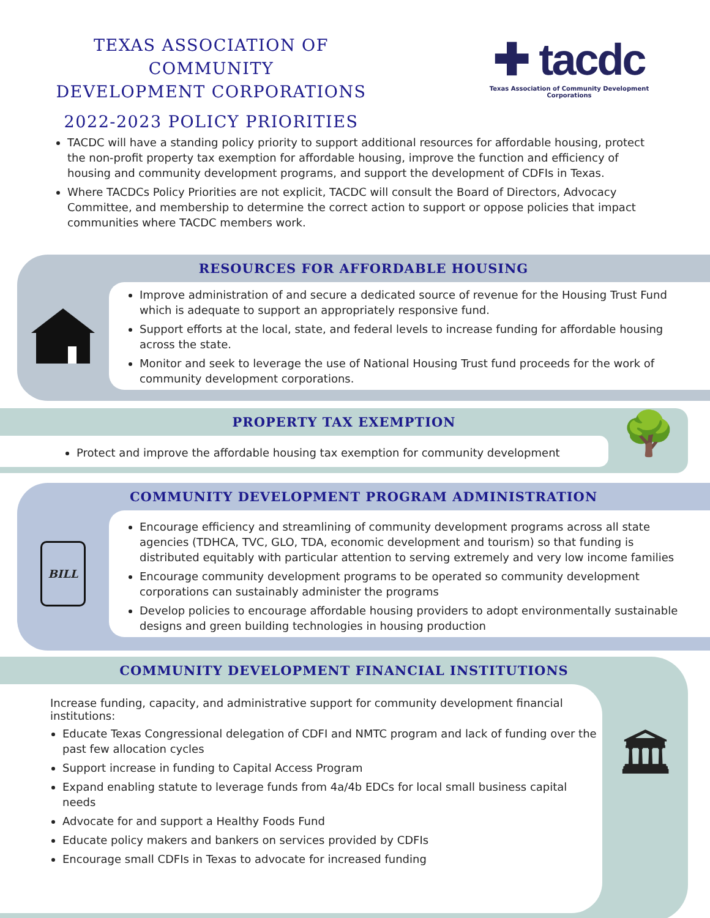TEXAS ASSOCIATION OF COMMUNITY
DEVELOPMENT CORPORATIONS
2022-2023 POLICY PRIORITIES
✚ tacdc
Texas Association of Community Development Corporations
TACDC will have a standing policy priority to support additional resources for affordable housing, protect the non-profit property tax exemption for affordable housing, improve the function and efficiency of housing and community development programs, and support the development of CDFIs in Texas.
Where TACDCs Policy Priorities are not explicit, TACDC will consult the Board of Directors, Advocacy Committee, and membership to determine the correct action to support or oppose policies that impact communities where TACDC members work.
RESOURCES FOR AFFORDABLE HOUSING
Improve administration of and secure a dedicated source of revenue for the Housing Trust Fund which is adequate to support an appropriately responsive fund.
Support efforts at the local, state, and federal levels to increase funding for affordable housing across the state.
Monitor and seek to leverage the use of National Housing Trust fund proceeds for the work of community development corporations.
PROPERTY TAX EXEMPTION
Protect and improve the affordable housing tax exemption for community development
🌳
COMMUNITY DEVELOPMENT PROGRAM ADMINISTRATION
BILL
Encourage efficiency and streamlining of community development programs across all state agencies (TDHCA, TVC, GLO, TDA, economic development and tourism) so that funding is distributed equitably with particular attention to serving extremely and very low income families
Encourage community development programs to be operated so community development corporations can sustainably administer the programs
Develop policies to encourage affordable housing providers to adopt environmentally sustainable designs and green building technologies in housing production
COMMUNITY DEVELOPMENT FINANCIAL INSTITUTIONS
Increase funding, capacity, and administrative support for community development financial institutions:
Educate Texas Congressional delegation of CDFI and NMTC program and lack of funding over the past few allocation cycles
Support increase in funding to Capital Access Program
Expand enabling statute to leverage funds from 4a/4b EDCs for local small business capital needs
Advocate for and support a Healthy Foods Fund
Educate policy makers and bankers on services provided by CDFIs
Encourage small CDFIs in Texas to advocate for increased funding
🏛